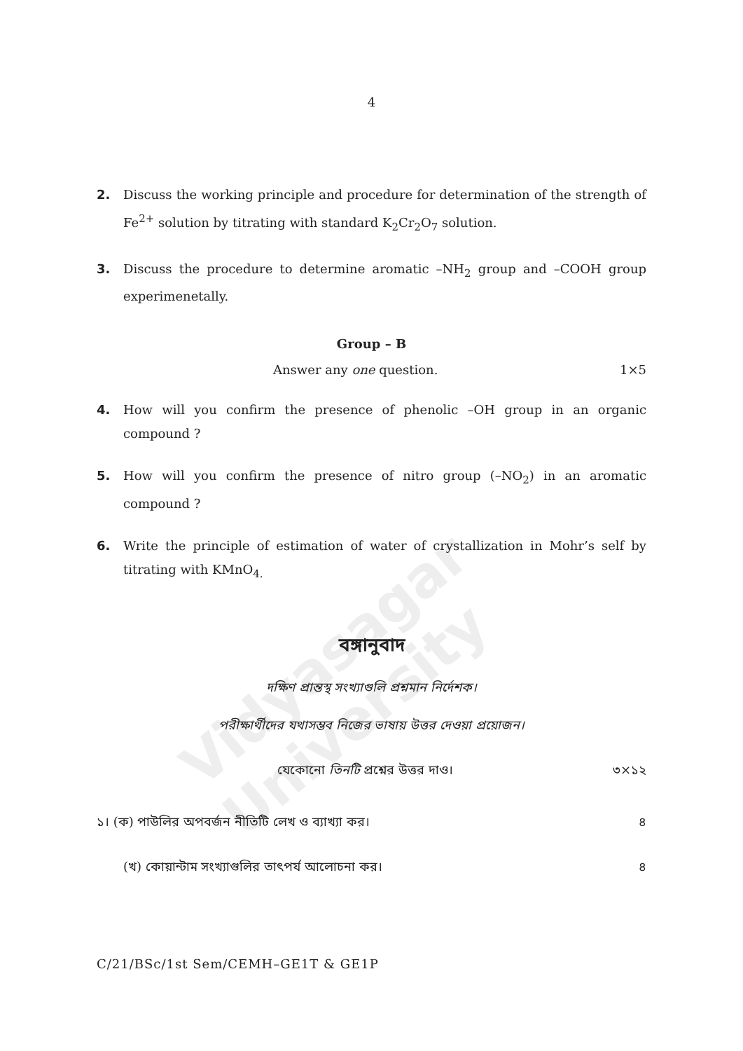Vidyasagar University
4
2. Discuss the working principle and procedure for determination of the strength of Fe<sup>2+</sup> solution by titrating with standard K<sub>2</sub>Cr<sub>2</sub>O<sub>7</sub> solution.
3. Discuss the procedure to determine aromatic –NH<sub>2</sub> group and –COOH group experimenetally.
Group – B
Answer any one question. 1×5
4. How will you confirm the presence of phenolic –OH group in an organic compound ?
5. How will you confirm the presence of nitro group (–NO<sub>2</sub>) in an aromatic compound ?
6. Write the principle of estimation of water of crystallization in Mohr’s self by titrating with KMnO<sub>4.</sub>
বঙ্গানুবাদ
দক্ষিণ প্রান্তস্থ সংখ্যাগুলি প্রশ্নমান নির্দেশক।
পরীক্ষার্থীদের যথাসম্ভব নিজের ভাষায় উত্তর দেওয়া প্রয়োজন।
যেকোনো তিনটি প্রশ্নের উত্তর দাও। ৩×১২
১। (ক) পাউলির অপবর্জন নীতিটি লেখ ও ব্যাখ্যা কর। ৪
(খ) কোয়ান্টাম সংখ্যাগুলির তাৎপর্য আলোচনা কর। ৪
C/21/BSc/1st Sem/CEMH–GE1T & GE1P